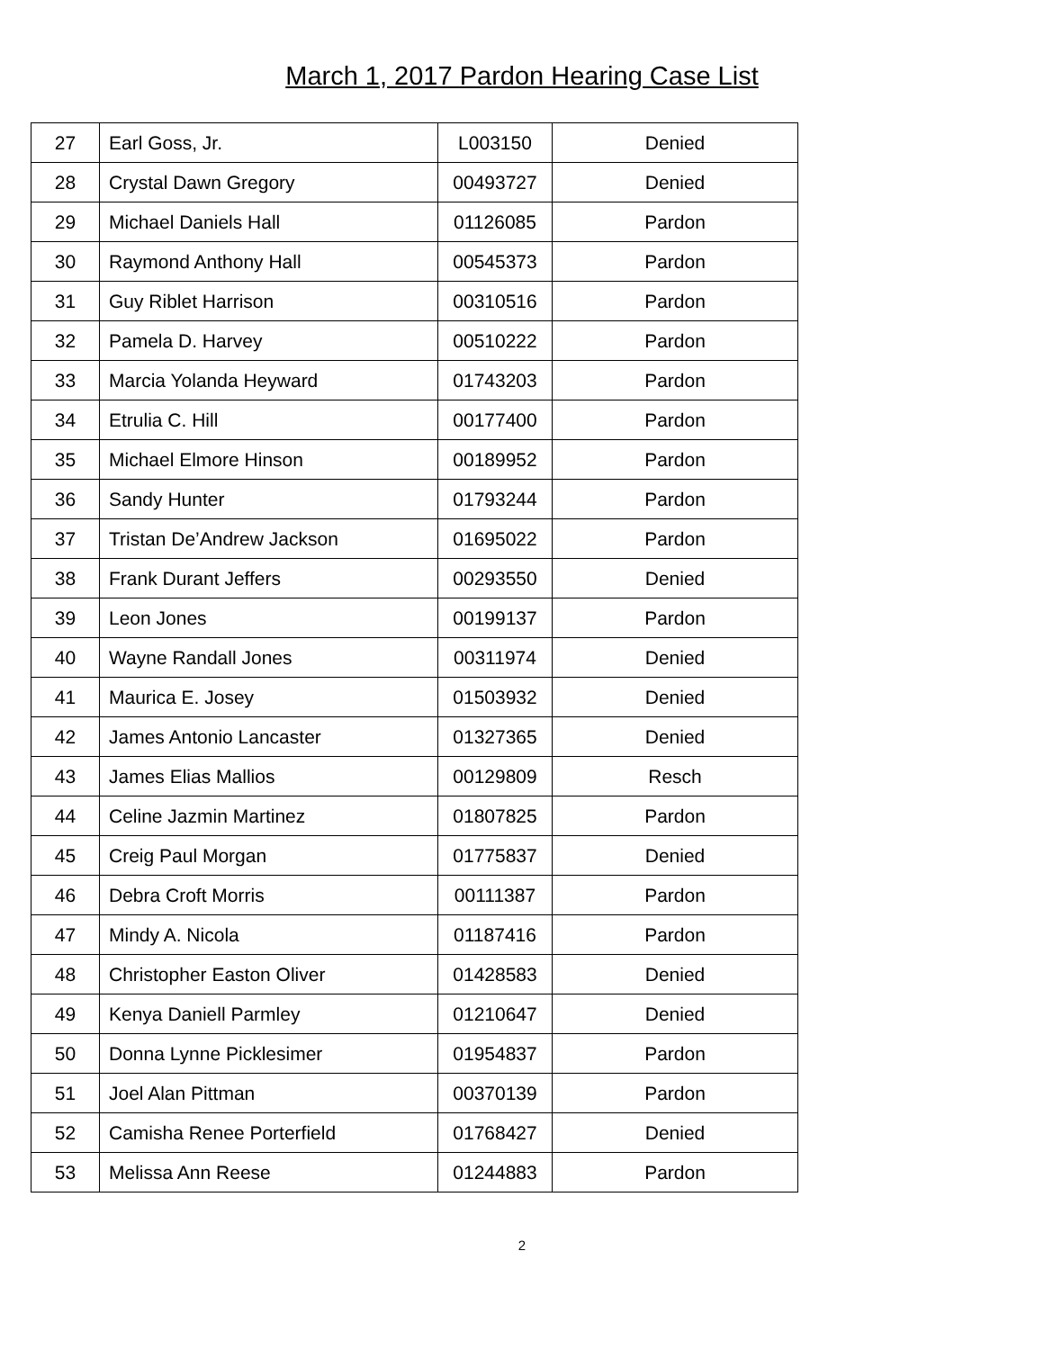March 1, 2017 Pardon Hearing Case List
| 27 | Earl Goss, Jr. | L003150 | Denied |
| 28 | Crystal Dawn Gregory | 00493727 | Denied |
| 29 | Michael Daniels Hall | 01126085 | Pardon |
| 30 | Raymond Anthony Hall | 00545373 | Pardon |
| 31 | Guy Riblet Harrison | 00310516 | Pardon |
| 32 | Pamela D. Harvey | 00510222 | Pardon |
| 33 | Marcia Yolanda Heyward | 01743203 | Pardon |
| 34 | Etrulia C. Hill | 00177400 | Pardon |
| 35 | Michael Elmore Hinson | 00189952 | Pardon |
| 36 | Sandy Hunter | 01793244 | Pardon |
| 37 | Tristan De’Andrew Jackson | 01695022 | Pardon |
| 38 | Frank Durant Jeffers | 00293550 | Denied |
| 39 | Leon Jones | 00199137 | Pardon |
| 40 | Wayne Randall Jones | 00311974 | Denied |
| 41 | Maurica E. Josey | 01503932 | Denied |
| 42 | James Antonio Lancaster | 01327365 | Denied |
| 43 | James Elias Mallios | 00129809 | Resch |
| 44 | Celine Jazmin Martinez | 01807825 | Pardon |
| 45 | Creig Paul Morgan | 01775837 | Denied |
| 46 | Debra Croft Morris | 00111387 | Pardon |
| 47 | Mindy A. Nicola | 01187416 | Pardon |
| 48 | Christopher Easton Oliver | 01428583 | Denied |
| 49 | Kenya Daniell Parmley | 01210647 | Denied |
| 50 | Donna Lynne Picklesimer | 01954837 | Pardon |
| 51 | Joel Alan Pittman | 00370139 | Pardon |
| 52 | Camisha Renee Porterfield | 01768427 | Denied |
| 53 | Melissa Ann Reese | 01244883 | Pardon |
2